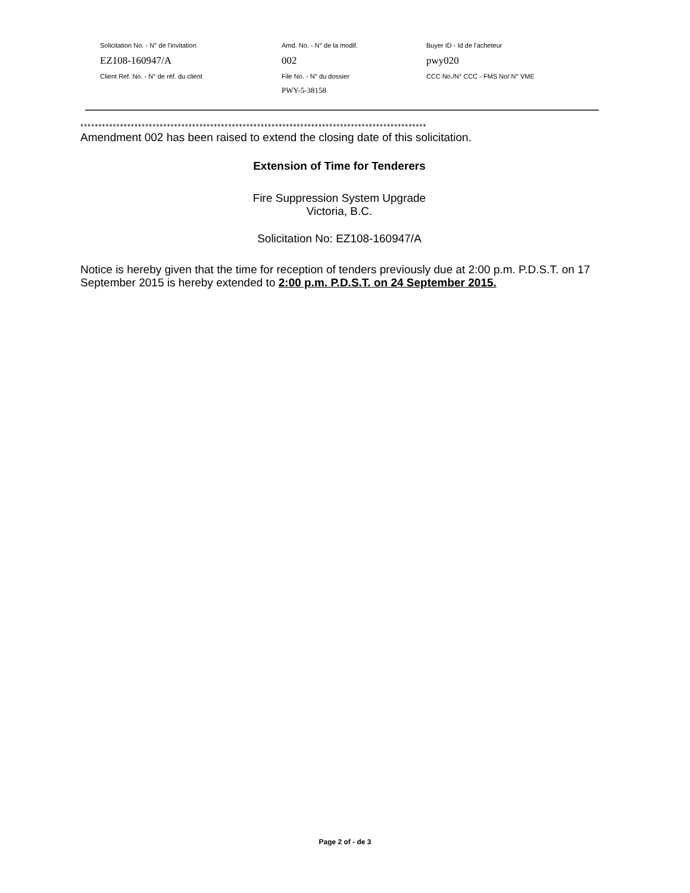| Solicitation No. - N° de l'invitation | Amd. No. - N° de la modif. | Buyer ID - Id de l'acheteur |
| EZ108-160947/A | 002 | pwy020 |
| Client Ref. No. - N° de réf. du client | File No. - N° du dossier | CCC No./N° CCC - FMS No/ N° VME |
| | PWY-5-38158 | |
************************************************************************************************
Amendment 002 has been raised to extend the closing date of this solicitation.
Extension of Time for Tenderers
Fire Suppression System Upgrade
Victoria, B.C.
Solicitation No: EZ108-160947/A
Notice is hereby given that the time for reception of tenders previously due at 2:00 p.m. P.D.S.T. on 17 September 2015 is hereby extended to 2:00 p.m. P.D.S.T. on 24 September 2015.
Page 2 of - de 3